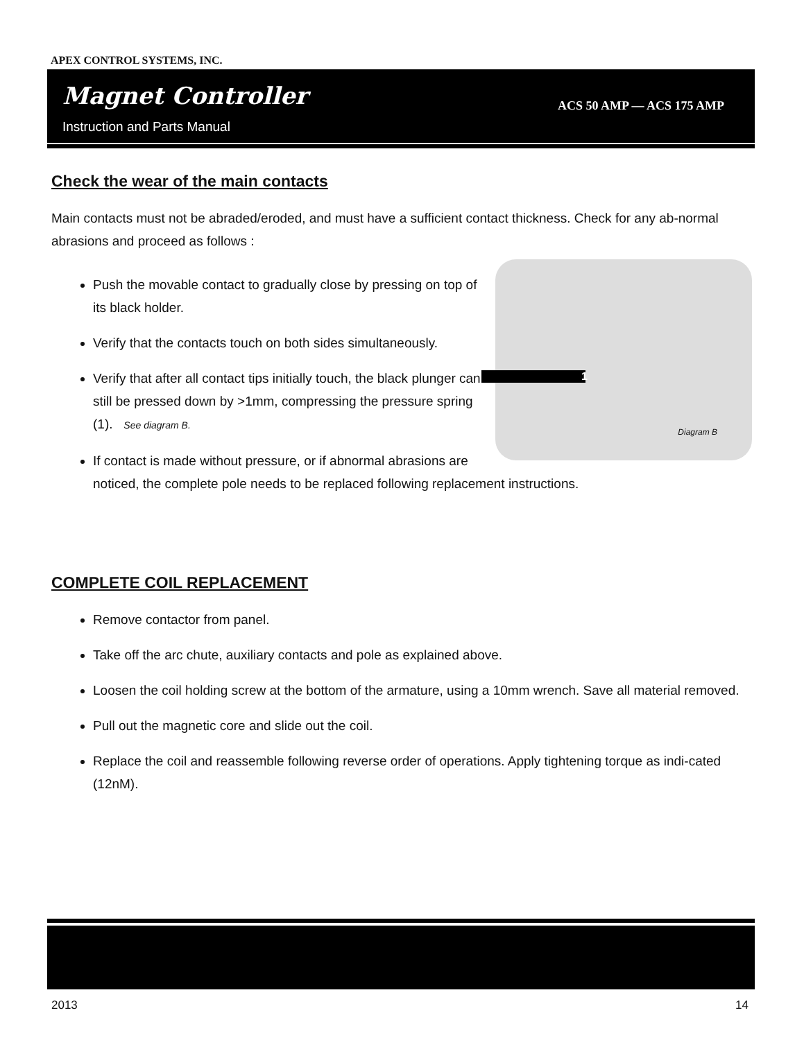APEX CONTROL SYSTEMS, INC.
Magnet Controller
Instruction and Parts Manual
ACS 50 AMP — ACS 175 AMP
Check the wear of the main contacts
Main contacts must not be abraded/eroded, and must have a sufficient contact thickness. Check for any ab-normal abrasions and proceed as follows :
1
Diagram B
Push the movable contact to gradually close by pressing on top of its black holder.
Verify that the contacts touch on both sides simultaneously.
Verify that after all contact tips initially touch, the black plunger can still be pressed down by >1mm, compressing the pressure spring (1). See diagram B.
If contact is made without pressure, or if abnormal abrasions are noticed, the complete pole needs to be replaced following replacement instructions.
COMPLETE COIL REPLACEMENT
Remove contactor from panel.
Take off the arc chute, auxiliary contacts and pole as explained above.
Loosen the coil holding screw at the bottom of the armature, using a 10mm wrench. Save all material removed.
Pull out the magnetic core and slide out the coil.
Replace the coil and reassemble following reverse order of operations. Apply tightening torque as indi-cated (12nM).
2013 14